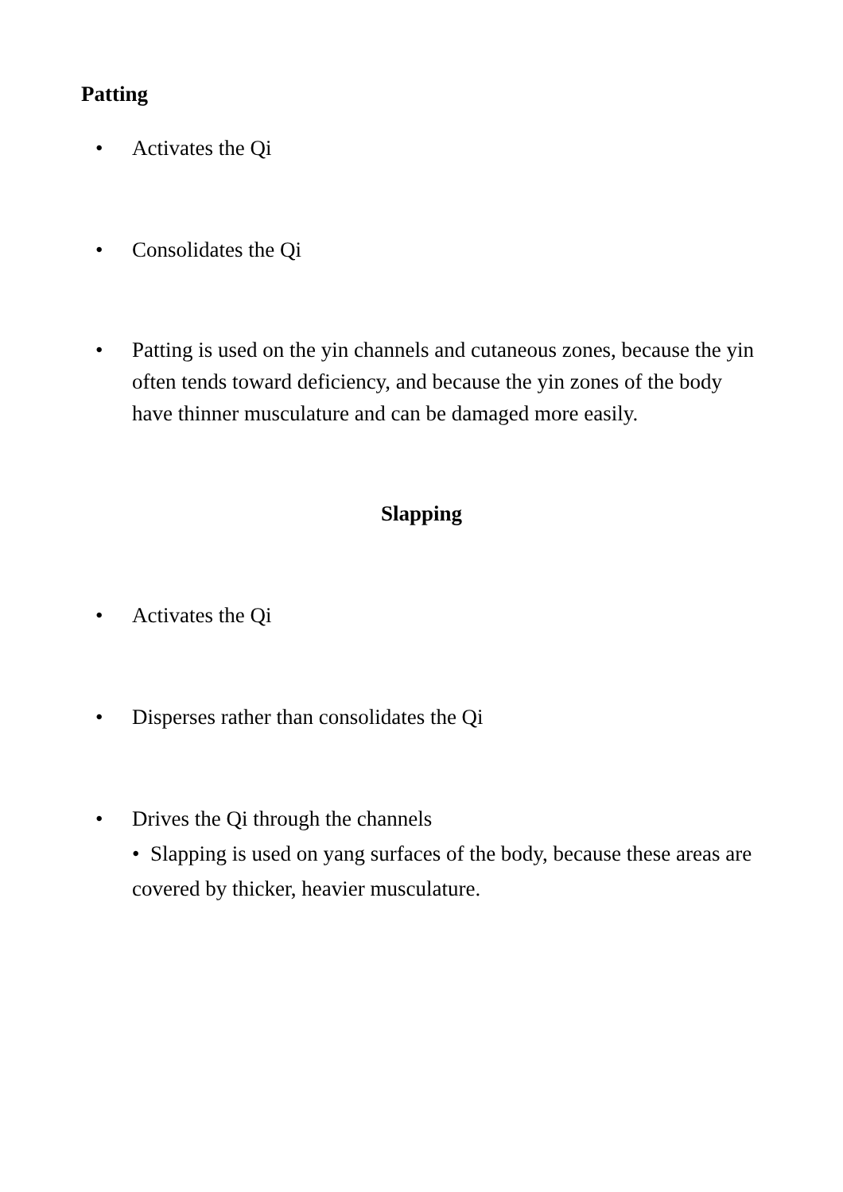Patting
• Activates the Qi
• Consolidates the Qi
• Patting is used on the yin channels and cutaneous zones, because the yin often tends toward deficiency, and because the yin zones of the body have thinner musculature and can be damaged more easily.
Slapping
• Activates the Qi
• Disperses rather than consolidates the Qi
• Drives the Qi through the channels
• Slapping is used on yang surfaces of the body, because these areas are covered by thicker, heavier musculature.